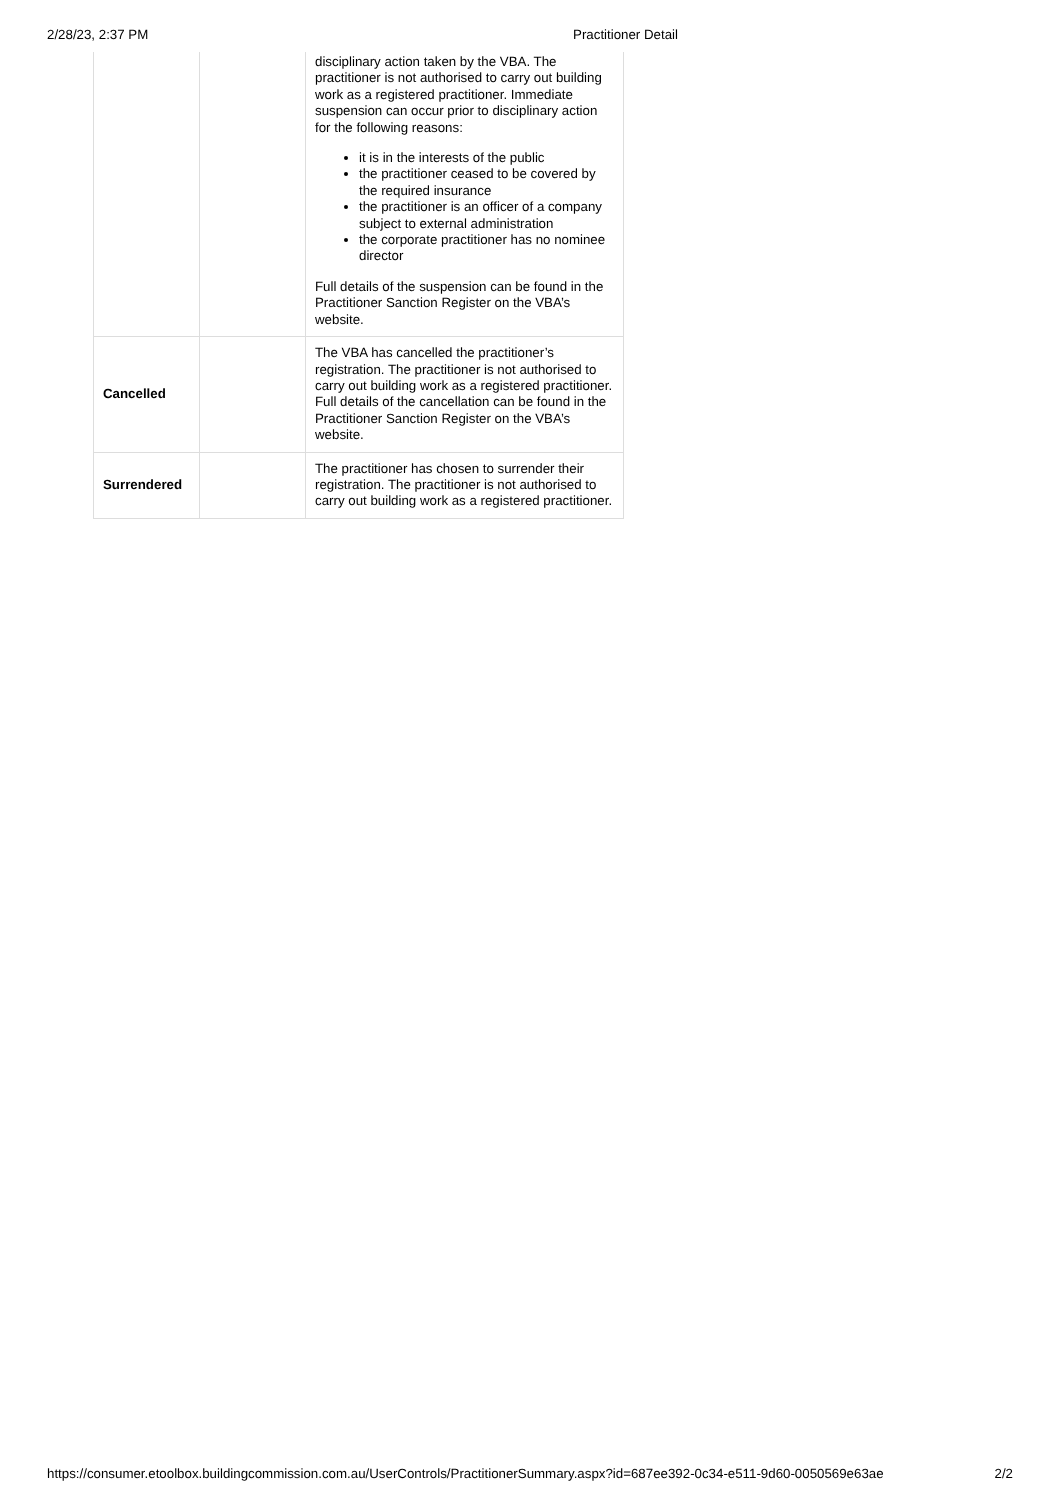2/28/23, 2:37 PM Practitioner Detail
| | | disciplinary action taken by the VBA. The practitioner is not authorised to carry out building work as a registered practitioner. Immediate suspension can occur prior to disciplinary action for the following reasons: it is in the interests of the public the practitioner ceased to be covered by the required insurance the practitioner is an officer of a company subject to external administration the corporate practitioner has no nominee director Full details of the suspension can be found in the Practitioner Sanction Register on the VBA’s website. |
| Cancelled | | The VBA has cancelled the practitioner’s registration. The practitioner is not authorised to carry out building work as a registered practitioner. Full details of the cancellation can be found in the Practitioner Sanction Register on the VBA’s website. |
| Surrendered | | The practitioner has chosen to surrender their registration. The practitioner is not authorised to carry out building work as a registered practitioner. |
https://consumer.etoolbox.buildingcommission.com.au/UserControls/PractitionerSummary.aspx?id=687ee392-0c34-e511-9d60-0050569e63ae 2/2